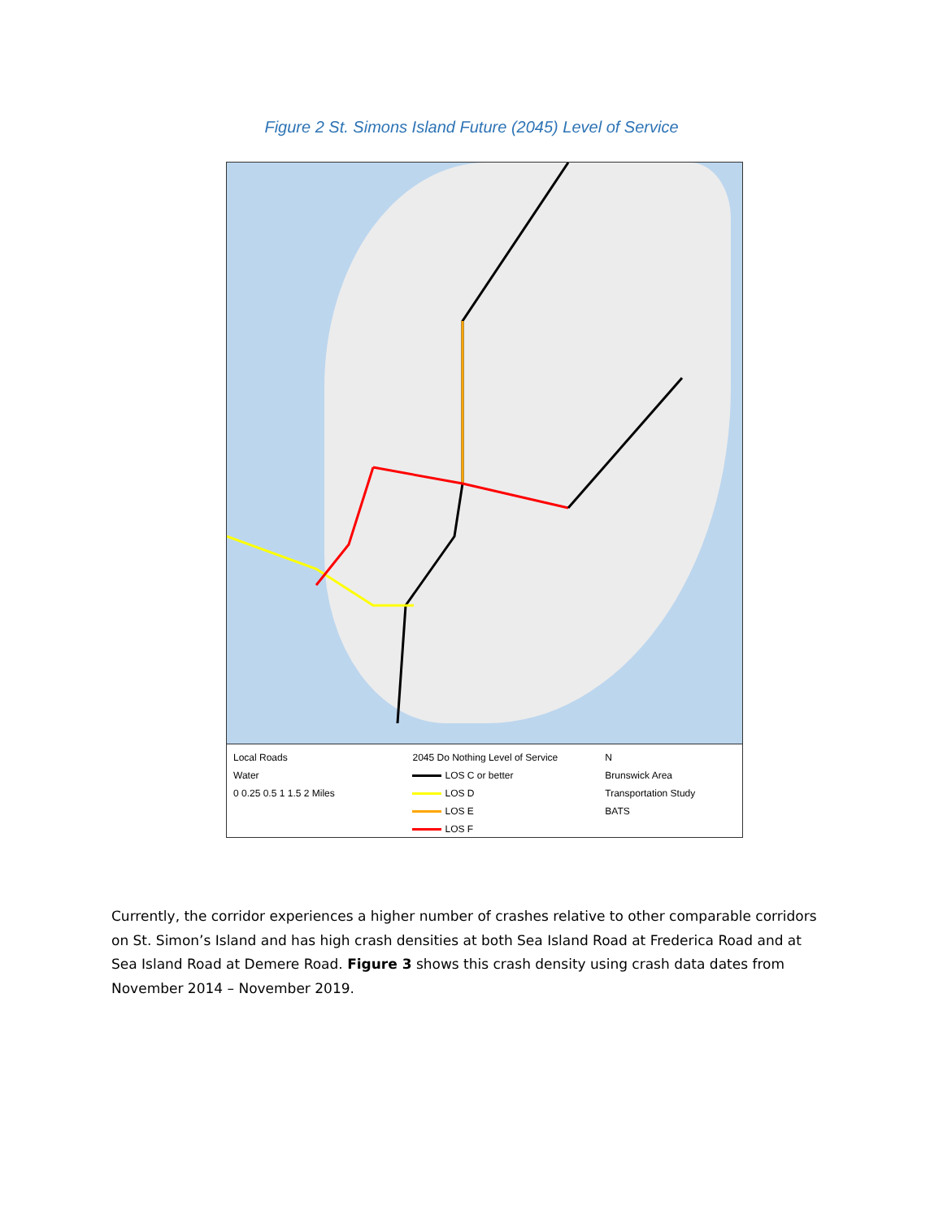Figure 2 St. Simons Island Future (2045) Level of Service
Local Roads
Water
0 0.25 0.5 1 1.5 2 Miles
2045 Do Nothing Level of Service
LOS C or better
LOS D
LOS E
LOS F
N
Brunswick Area Transportation Study
BATS
Currently, the corridor experiences a higher number of crashes relative to other comparable corridors on St. Simon’s Island and has high crash densities at both Sea Island Road at Frederica Road and at Sea Island Road at Demere Road. Figure 3 shows this crash density using crash data dates from November 2014 – November 2019.